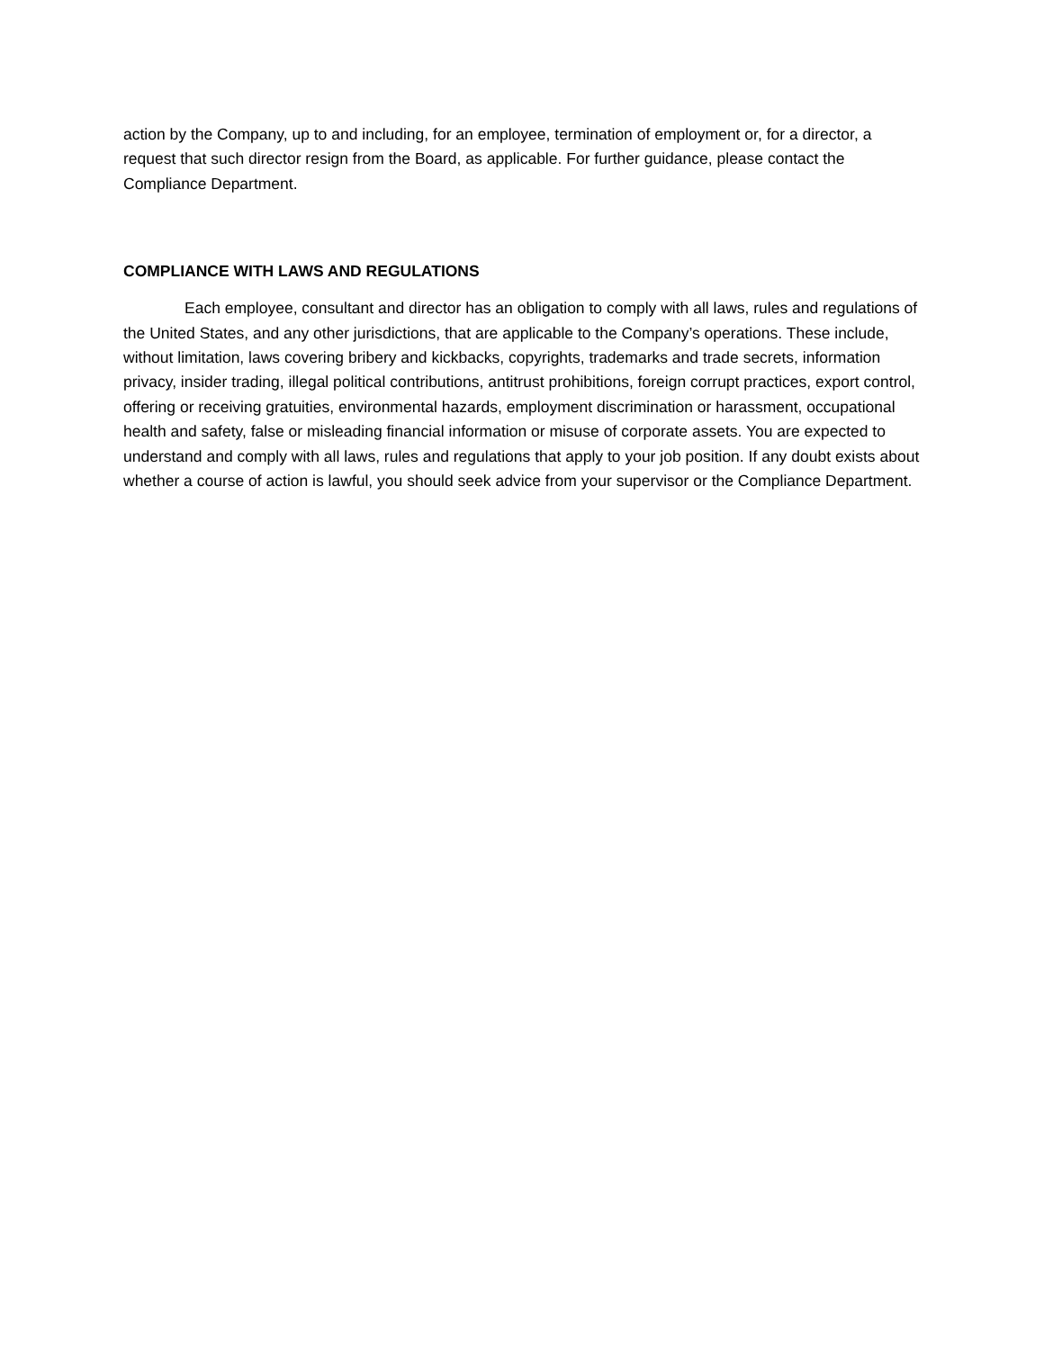action by the Company, up to and including, for an employee, termination of employment or, for a director, a request that such director resign from the Board, as applicable. For further guidance, please contact the Compliance Department.
COMPLIANCE WITH LAWS AND REGULATIONS
Each employee, consultant and director has an obligation to comply with all laws, rules and regulations of the United States, and any other jurisdictions, that are applicable to the Company’s operations. These include, without limitation, laws covering bribery and kickbacks, copyrights, trademarks and trade secrets, information privacy, insider trading, illegal political contributions, antitrust prohibitions, foreign corrupt practices, export control, offering or receiving gratuities, environmental hazards, employment discrimination or harassment, occupational health and safety, false or misleading financial information or misuse of corporate assets. You are expected to understand and comply with all laws, rules and regulations that apply to your job position. If any doubt exists about whether a course of action is lawful, you should seek advice from your supervisor or the Compliance Department.